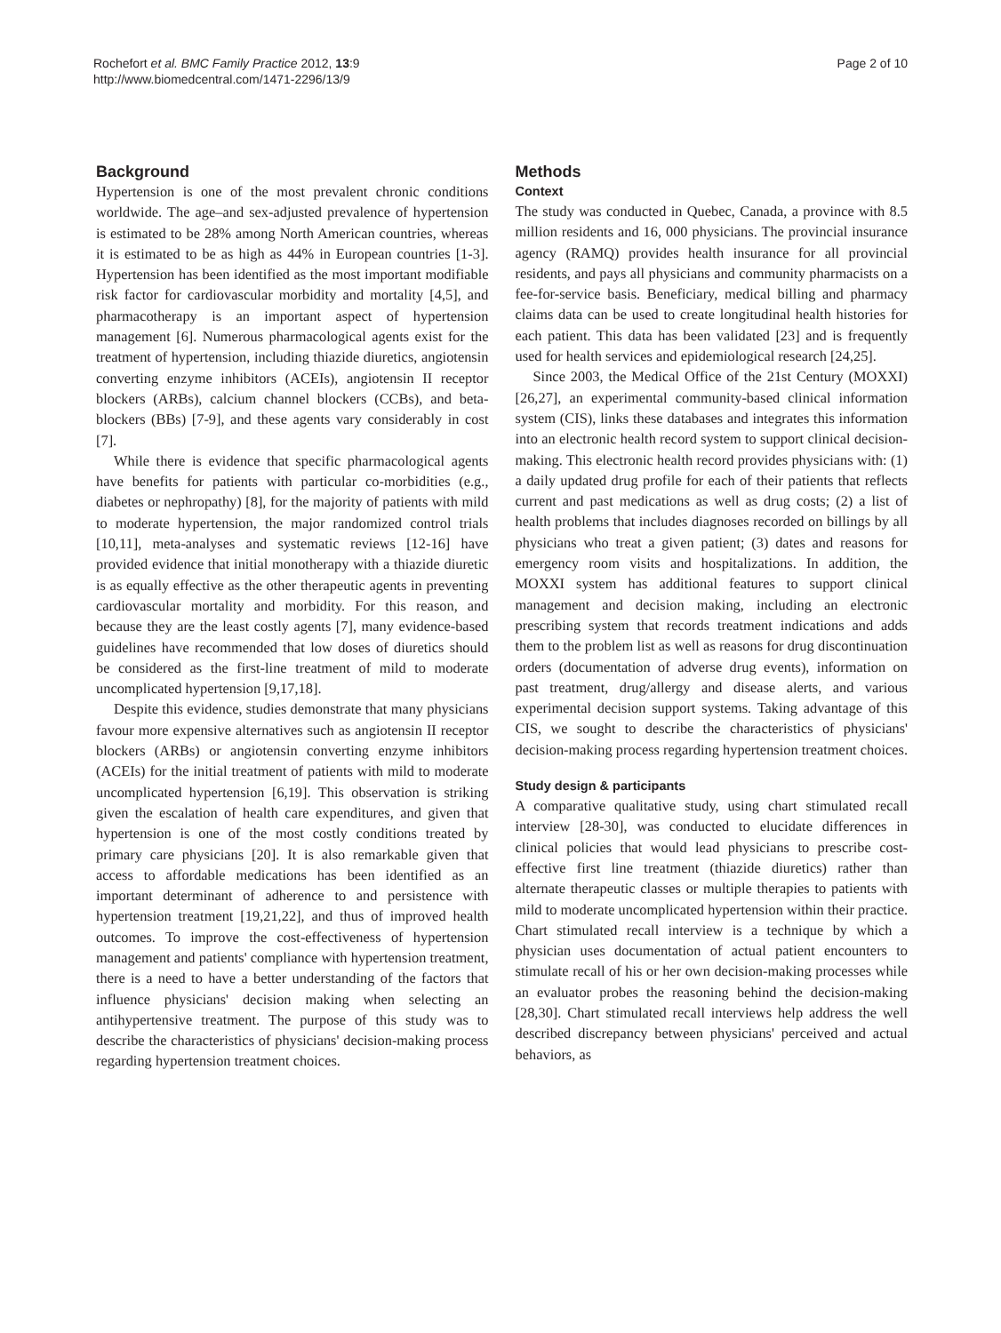Rochefort et al. BMC Family Practice 2012, 13:9
http://www.biomedcentral.com/1471-2296/13/9
Page 2 of 10
Background
Hypertension is one of the most prevalent chronic conditions worldwide. The age–and sex-adjusted prevalence of hypertension is estimated to be 28% among North American countries, whereas it is estimated to be as high as 44% in European countries [1-3]. Hypertension has been identified as the most important modifiable risk factor for cardiovascular morbidity and mortality [4,5], and pharmacotherapy is an important aspect of hypertension management [6]. Numerous pharmacological agents exist for the treatment of hypertension, including thiazide diuretics, angiotensin converting enzyme inhibitors (ACEIs), angiotensin II receptor blockers (ARBs), calcium channel blockers (CCBs), and beta-blockers (BBs) [7-9], and these agents vary considerably in cost [7].
While there is evidence that specific pharmacological agents have benefits for patients with particular co-morbidities (e.g., diabetes or nephropathy) [8], for the majority of patients with mild to moderate hypertension, the major randomized control trials [10,11], meta-analyses and systematic reviews [12-16] have provided evidence that initial monotherapy with a thiazide diuretic is as equally effective as the other therapeutic agents in preventing cardiovascular mortality and morbidity. For this reason, and because they are the least costly agents [7], many evidence-based guidelines have recommended that low doses of diuretics should be considered as the first-line treatment of mild to moderate uncomplicated hypertension [9,17,18].
Despite this evidence, studies demonstrate that many physicians favour more expensive alternatives such as angiotensin II receptor blockers (ARBs) or angiotensin converting enzyme inhibitors (ACEIs) for the initial treatment of patients with mild to moderate uncomplicated hypertension [6,19]. This observation is striking given the escalation of health care expenditures, and given that hypertension is one of the most costly conditions treated by primary care physicians [20]. It is also remarkable given that access to affordable medications has been identified as an important determinant of adherence to and persistence with hypertension treatment [19,21,22], and thus of improved health outcomes. To improve the cost-effectiveness of hypertension management and patients' compliance with hypertension treatment, there is a need to have a better understanding of the factors that influence physicians' decision making when selecting an antihypertensive treatment. The purpose of this study was to describe the characteristics of physicians' decision-making process regarding hypertension treatment choices.
Methods
Context
The study was conducted in Quebec, Canada, a province with 8.5 million residents and 16, 000 physicians. The provincial insurance agency (RAMQ) provides health insurance for all provincial residents, and pays all physicians and community pharmacists on a fee-for-service basis. Beneficiary, medical billing and pharmacy claims data can be used to create longitudinal health histories for each patient. This data has been validated [23] and is frequently used for health services and epidemiological research [24,25].
Since 2003, the Medical Office of the 21st Century (MOXXI) [26,27], an experimental community-based clinical information system (CIS), links these databases and integrates this information into an electronic health record system to support clinical decision-making. This electronic health record provides physicians with: (1) a daily updated drug profile for each of their patients that reflects current and past medications as well as drug costs; (2) a list of health problems that includes diagnoses recorded on billings by all physicians who treat a given patient; (3) dates and reasons for emergency room visits and hospitalizations. In addition, the MOXXI system has additional features to support clinical management and decision making, including an electronic prescribing system that records treatment indications and adds them to the problem list as well as reasons for drug discontinuation orders (documentation of adverse drug events), information on past treatment, drug/allergy and disease alerts, and various experimental decision support systems. Taking advantage of this CIS, we sought to describe the characteristics of physicians' decision-making process regarding hypertension treatment choices.
Study design & participants
A comparative qualitative study, using chart stimulated recall interview [28-30], was conducted to elucidate differences in clinical policies that would lead physicians to prescribe cost-effective first line treatment (thiazide diuretics) rather than alternate therapeutic classes or multiple therapies to patients with mild to moderate uncomplicated hypertension within their practice. Chart stimulated recall interview is a technique by which a physician uses documentation of actual patient encounters to stimulate recall of his or her own decision-making processes while an evaluator probes the reasoning behind the decision-making [28,30]. Chart stimulated recall interviews help address the well described discrepancy between physicians' perceived and actual behaviors, as